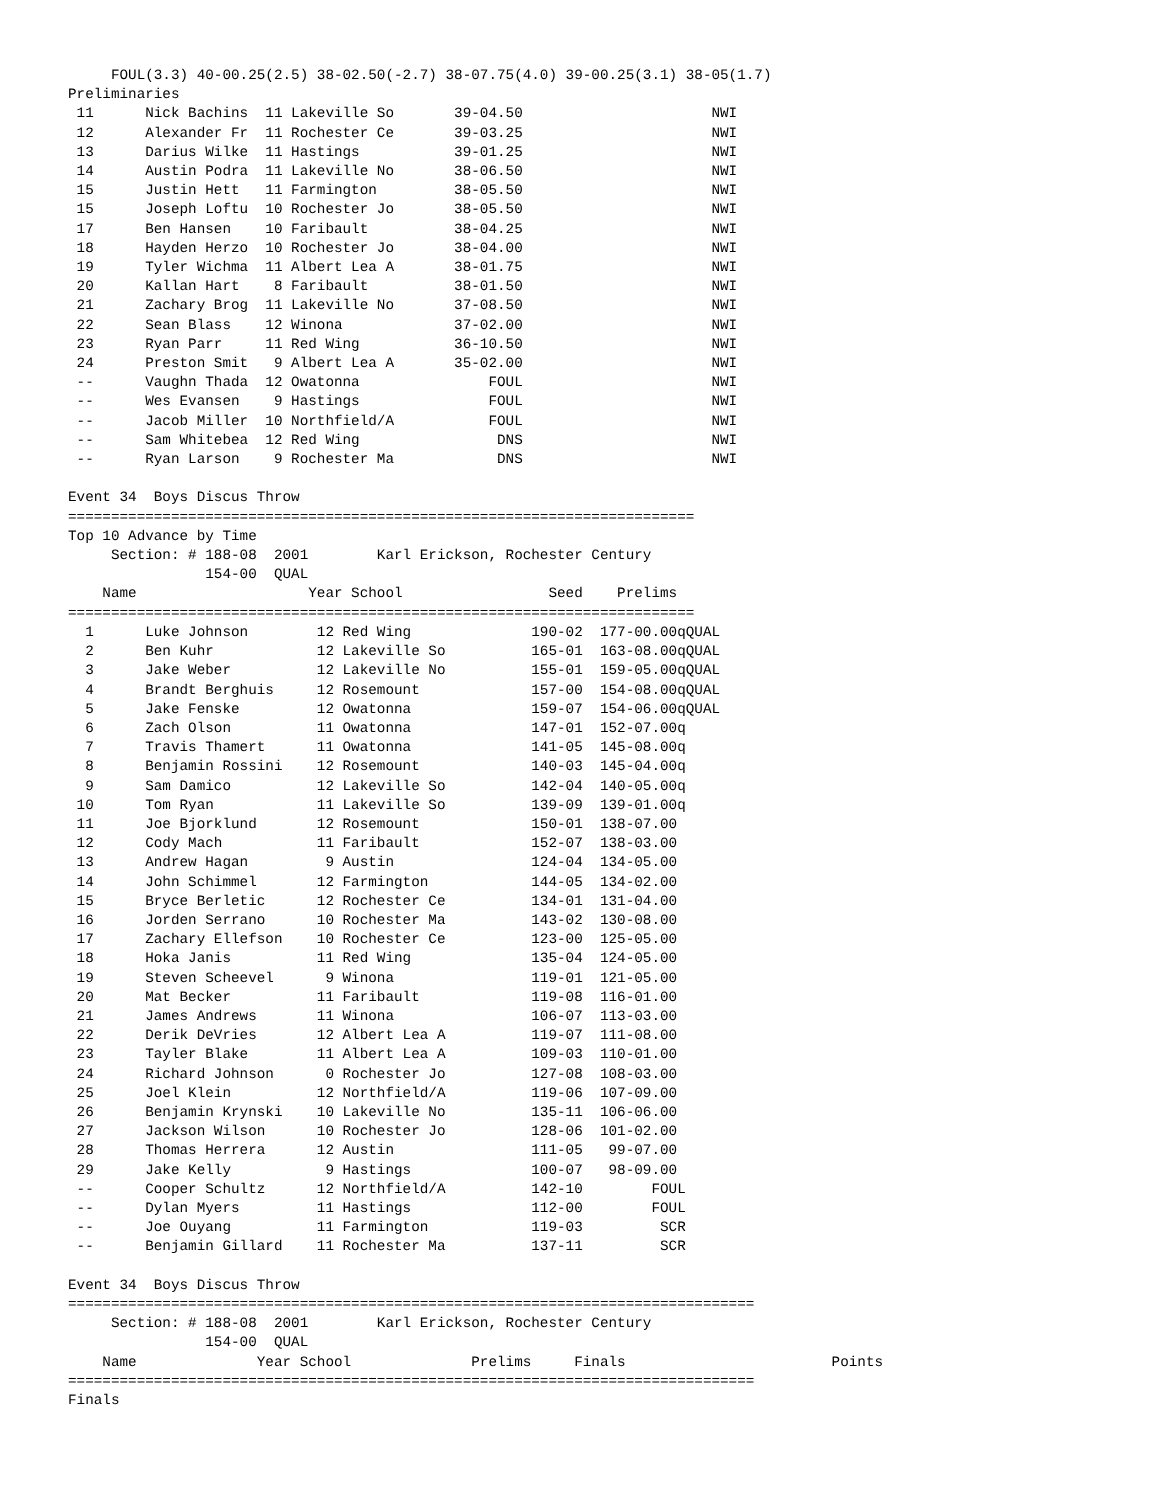FOUL(3.3) 40-00.25(2.5) 38-02.50(-2.7) 38-07.75(4.0) 39-00.25(3.1) 38-05(1.7)
Preliminaries
 11      Nick Bachins  11 Lakeville So       39-04.50                      NWI
 12      Alexander Fr  11 Rochester Ce       39-03.25                      NWI
 13      Darius Wilke  11 Hastings           39-01.25                      NWI
 14      Austin Podra  11 Lakeville No       38-06.50                      NWI
 15      Justin Hett   11 Farmington         38-05.50                      NWI
 15      Joseph Loftu  10 Rochester Jo       38-05.50                      NWI
 17      Ben Hansen    10 Faribault          38-04.25                      NWI
 18      Hayden Herzo  10 Rochester Jo       38-04.00                      NWI
 19      Tyler Wichma  11 Albert Lea A       38-01.75                      NWI
 20      Kallan Hart    8 Faribault          38-01.50                      NWI
 21      Zachary Brog  11 Lakeville No       37-08.50                      NWI
 22      Sean Blass    12 Winona             37-02.00                      NWI
 23      Ryan Parr     11 Red Wing           36-10.50                      NWI
 24      Preston Smit   9 Albert Lea A       35-02.00                      NWI
 --      Vaughn Thada  12 Owatonna               FOUL                      NWI
 --      Wes Evansen    9 Hastings               FOUL                      NWI
 --      Jacob Miller  10 Northfield/A           FOUL                      NWI
 --      Sam Whitebea  12 Red Wing                DNS                      NWI
 --      Ryan Larson    9 Rochester Ma            DNS                      NWI

Event 34  Boys Discus Throw
=========================================================================
Top 10 Advance by Time
     Section: # 188-08  2001        Karl Erickson, Rochester Century
                154-00  QUAL
    Name                    Year School                 Seed    Prelims
=========================================================================
  1      Luke Johnson        12 Red Wing              190-02  177-00.00qQUAL
  2      Ben Kuhr            12 Lakeville So          165-01  163-08.00qQUAL
  3      Jake Weber          12 Lakeville No          155-01  159-05.00qQUAL
  4      Brandt Berghuis     12 Rosemount             157-00  154-08.00qQUAL
  5      Jake Fenske         12 Owatonna              159-07  154-06.00qQUAL
  6      Zach Olson          11 Owatonna              147-01  152-07.00q
  7      Travis Thamert      11 Owatonna              141-05  145-08.00q
  8      Benjamin Rossini    12 Rosemount             140-03  145-04.00q
  9      Sam Damico          12 Lakeville So          142-04  140-05.00q
 10      Tom Ryan            11 Lakeville So          139-09  139-01.00q
 11      Joe Bjorklund       12 Rosemount             150-01  138-07.00
 12      Cody Mach           11 Faribault             152-07  138-03.00
 13      Andrew Hagan         9 Austin                124-04  134-05.00
 14      John Schimmel       12 Farmington            144-05  134-02.00
 15      Bryce Berletic      12 Rochester Ce          134-01  131-04.00
 16      Jorden Serrano      10 Rochester Ma          143-02  130-08.00
 17      Zachary Ellefson    10 Rochester Ce          123-00  125-05.00
 18      Hoka Janis          11 Red Wing              135-04  124-05.00
 19      Steven Scheevel      9 Winona                119-01  121-05.00
 20      Mat Becker          11 Faribault             119-08  116-01.00
 21      James Andrews       11 Winona                106-07  113-03.00
 22      Derik DeVries       12 Albert Lea A          119-07  111-08.00
 23      Tayler Blake        11 Albert Lea A          109-03  110-01.00
 24      Richard Johnson      0 Rochester Jo          127-08  108-03.00
 25      Joel Klein          12 Northfield/A          119-06  107-09.00
 26      Benjamin Krynski    10 Lakeville No          135-11  106-06.00
 27      Jackson Wilson      10 Rochester Jo          128-06  101-02.00
 28      Thomas Herrera      12 Austin                111-05   99-07.00
 29      Jake Kelly           9 Hastings              100-07   98-09.00
 --      Cooper Schultz      12 Northfield/A          142-10        FOUL
 --      Dylan Myers         11 Hastings              112-00        FOUL
 --      Joe Ouyang          11 Farmington            119-03         SCR
 --      Benjamin Gillard    11 Rochester Ma          137-11         SCR

Event 34  Boys Discus Throw
================================================================================
     Section: # 188-08  2001        Karl Erickson, Rochester Century
                154-00  QUAL
    Name              Year School              Prelims     Finals                        Points
================================================================================
Finals